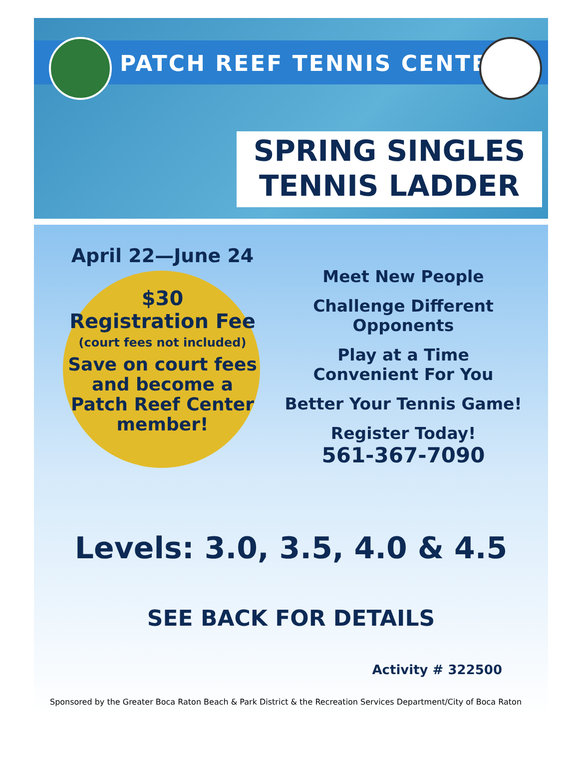PATCH REEF TENNIS CENTER
SPRING SINGLES
TENNIS LADDER
April 22—June 24
$30
Registration Fee
(court fees not included)
Save on court fees and become a Patch Reef Center member!
Meet New People
Challenge Different Opponents
Play at a Time Convenient For You
Better Your Tennis Game!
Register Today!
561-367-7090
Levels: 3.0, 3.5, 4.0 & 4.5
SEE BACK FOR DETAILS
Activity # 322500
Sponsored by the Greater Boca Raton Beach & Park District & the Recreation Services Department/City of Boca Raton